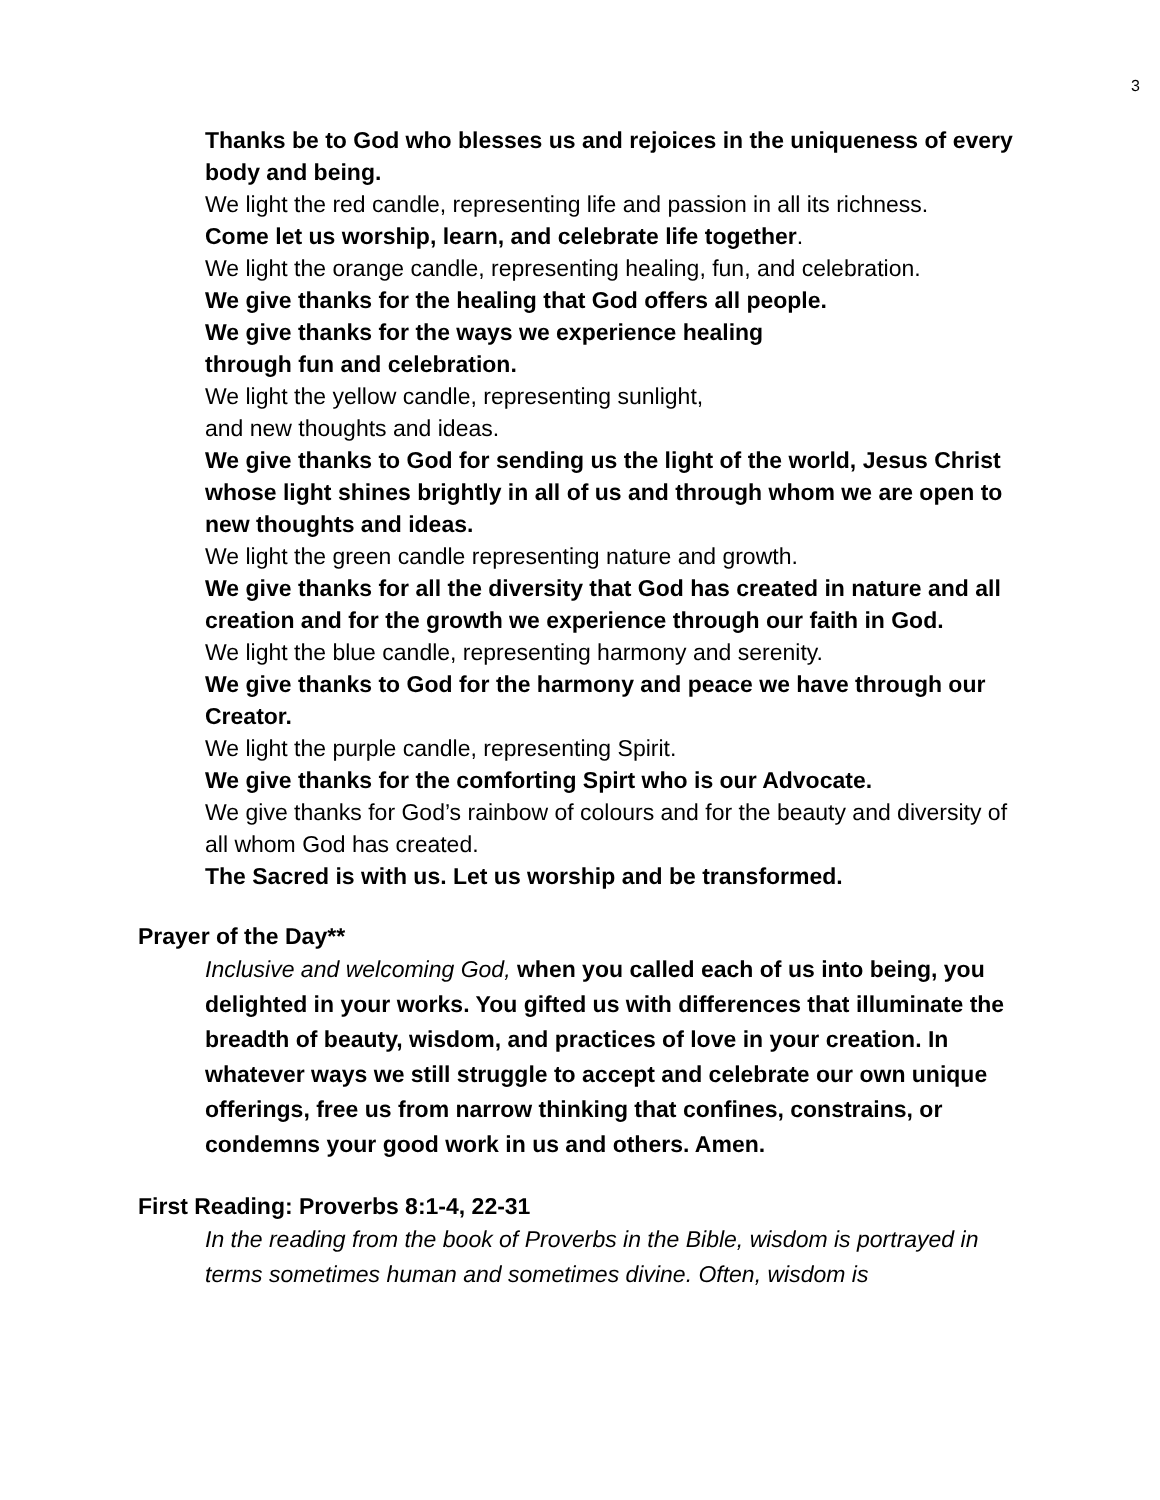3
Thanks be to God who blesses us and rejoices in the uniqueness of every body and being.
We light the red candle, representing life and passion in all its richness.
Come let us worship, learn, and celebrate life together.
We light the orange candle, representing healing, fun, and celebration.
We give thanks for the healing that God offers all people.
We give thanks for the ways we experience healing
through fun and celebration.
We light the yellow candle, representing sunlight,
and new thoughts and ideas.
We give thanks to God for sending us the light of the world, Jesus Christ whose light shines brightly in all of us and through whom we are open to new thoughts and ideas.
We light the green candle representing nature and growth.
We give thanks for all the diversity that God has created in nature and all creation and for the growth we experience through our faith in God.
We light the blue candle, representing harmony and serenity.
We give thanks to God for the harmony and peace we have through our Creator.
We light the purple candle, representing Spirit.
We give thanks for the comforting Spirt who is our Advocate.
We give thanks for God’s rainbow of colours and for the beauty and diversity of all whom God has created.
The Sacred is with us. Let us worship and be transformed.
Prayer of the Day**
Inclusive and welcoming God, when you called each of us into being, you delighted in your works. You gifted us with differences that illuminate the breadth of beauty, wisdom, and practices of love in your creation. In whatever ways we still struggle to accept and celebrate our own unique offerings, free us from narrow thinking that confines, constrains, or condemns your good work in us and others. Amen.
First Reading: Proverbs 8:1-4, 22-31
In the reading from the book of Proverbs in the Bible, wisdom is portrayed in terms sometimes human and sometimes divine. Often, wisdom is